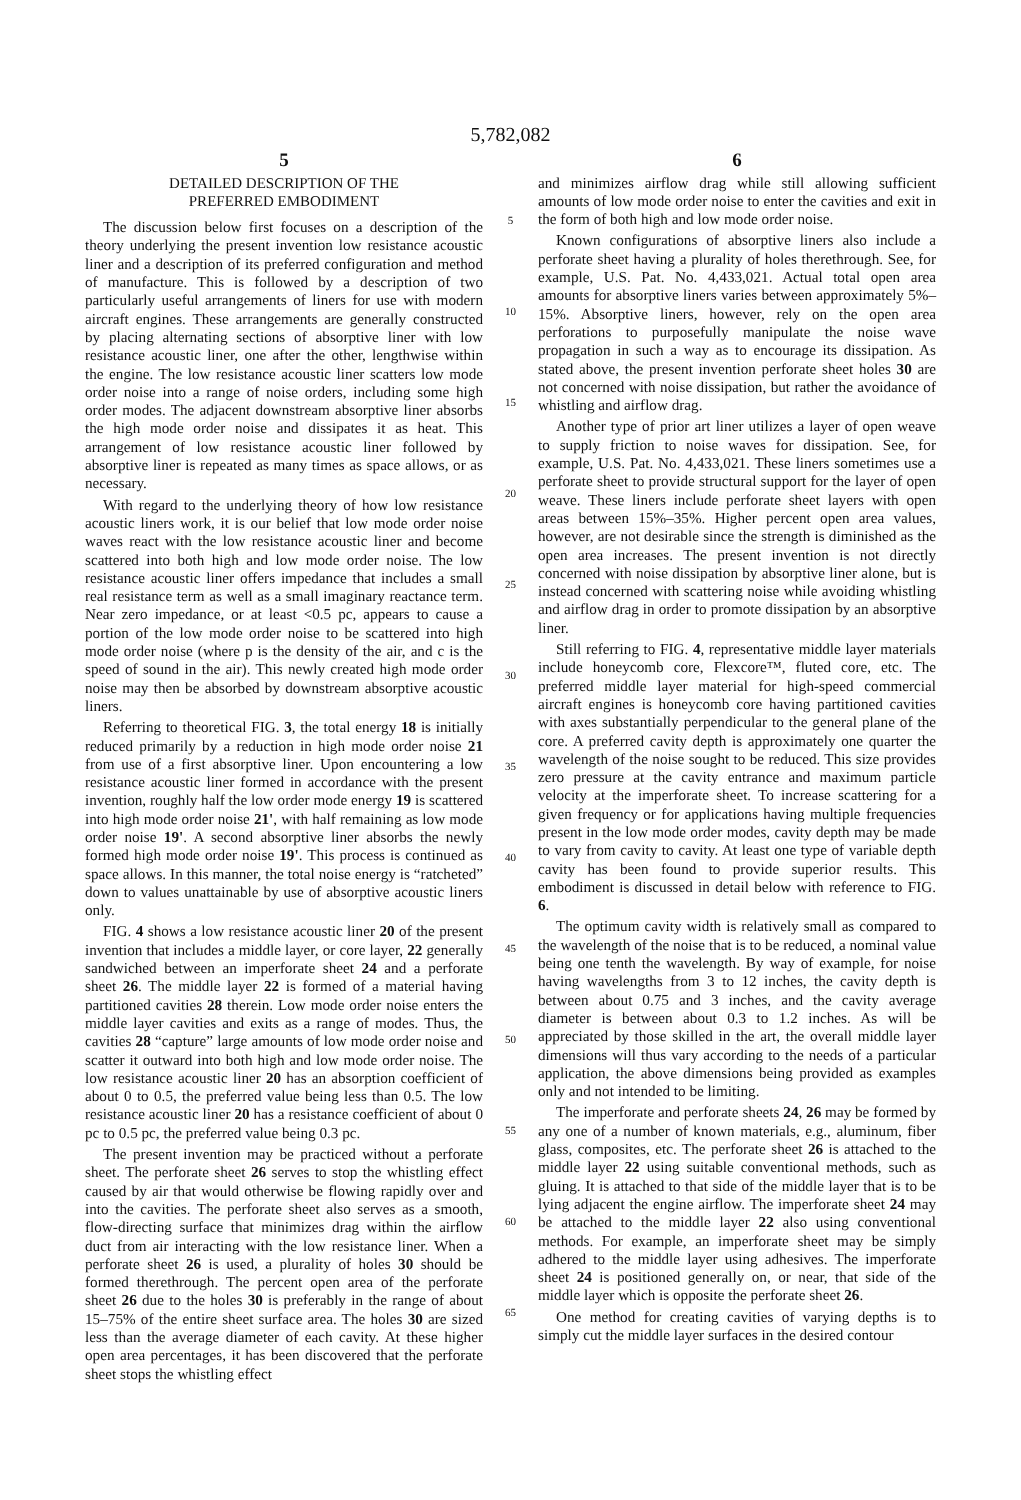5,782,082
5
DETAILED DESCRIPTION OF THE
PREFERRED EMBODIMENT
The discussion below first focuses on a description of the theory underlying the present invention low resistance acoustic liner and a description of its preferred configuration and method of manufacture. This is followed by a description of two particularly useful arrangements of liners for use with modern aircraft engines. These arrangements are generally constructed by placing alternating sections of absorptive liner with low resistance acoustic liner, one after the other, lengthwise within the engine. The low resistance acoustic liner scatters low mode order noise into a range of noise orders, including some high order modes. The adjacent downstream absorptive liner absorbs the high mode order noise and dissipates it as heat. This arrangement of low resistance acoustic liner followed by absorptive liner is repeated as many times as space allows, or as necessary.
With regard to the underlying theory of how low resistance acoustic liners work, it is our belief that low mode order noise waves react with the low resistance acoustic liner and become scattered into both high and low mode order noise. The low resistance acoustic liner offers impedance that includes a small real resistance term as well as a small imaginary reactance term. Near zero impedance, or at least <0.5 pc, appears to cause a portion of the low mode order noise to be scattered into high mode order noise (where p is the density of the air, and c is the speed of sound in the air). This newly created high mode order noise may then be absorbed by downstream absorptive acoustic liners.
Referring to theoretical FIG. 3, the total energy 18 is initially reduced primarily by a reduction in high mode order noise 21 from use of a first absorptive liner. Upon encountering a low resistance acoustic liner formed in accordance with the present invention, roughly half the low order mode energy 19 is scattered into high mode order noise 21', with half remaining as low mode order noise 19'. A second absorptive liner absorbs the newly formed high mode order noise 19'. This process is continued as space allows. In this manner, the total noise energy is “ratcheted” down to values unattainable by use of absorptive acoustic liners only.
FIG. 4 shows a low resistance acoustic liner 20 of the present invention that includes a middle layer, or core layer, 22 generally sandwiched between an imperforate sheet 24 and a perforate sheet 26. The middle layer 22 is formed of a material having partitioned cavities 28 therein. Low mode order noise enters the middle layer cavities and exits as a range of modes. Thus, the cavities 28 “capture” large amounts of low mode order noise and scatter it outward into both high and low mode order noise. The low resistance acoustic liner 20 has an absorption coefficient of about 0 to 0.5, the preferred value being less than 0.5. The low resistance acoustic liner 20 has a resistance coefficient of about 0 pc to 0.5 pc, the preferred value being 0.3 pc.
The present invention may be practiced without a perforate sheet. The perforate sheet 26 serves to stop the whistling effect caused by air that would otherwise be flowing rapidly over and into the cavities. The perforate sheet also serves as a smooth, flow-directing surface that minimizes drag within the airflow duct from air interacting with the low resistance liner. When a perforate sheet 26 is used, a plurality of holes 30 should be formed therethrough. The percent open area of the perforate sheet 26 due to the holes 30 is preferably in the range of about 15–75% of the entire sheet surface area. The holes 30 are sized less than the average diameter of each cavity. At these higher open area percentages, it has been discovered that the perforate sheet stops the whistling effect
5
10
15
20
25
30
35
40
45
50
55
60
65
6
and minimizes airflow drag while still allowing sufficient amounts of low mode order noise to enter the cavities and exit in the form of both high and low mode order noise.
Known configurations of absorptive liners also include a perforate sheet having a plurality of holes therethrough. See, for example, U.S. Pat. No. 4,433,021. Actual total open area amounts for absorptive liners varies between approximately 5%–15%. Absorptive liners, however, rely on the open area perforations to purposefully manipulate the noise wave propagation in such a way as to encourage its dissipation. As stated above, the present invention perforate sheet holes 30 are not concerned with noise dissipation, but rather the avoidance of whistling and airflow drag.
Another type of prior art liner utilizes a layer of open weave to supply friction to noise waves for dissipation. See, for example, U.S. Pat. No. 4,433,021. These liners sometimes use a perforate sheet to provide structural support for the layer of open weave. These liners include perforate sheet layers with open areas between 15%–35%. Higher percent open area values, however, are not desirable since the strength is diminished as the open area increases. The present invention is not directly concerned with noise dissipation by absorptive liner alone, but is instead concerned with scattering noise while avoiding whistling and airflow drag in order to promote dissipation by an absorptive liner.
Still referring to FIG. 4, representative middle layer materials include honeycomb core, Flexcore™, fluted core, etc. The preferred middle layer material for high-speed commercial aircraft engines is honeycomb core having partitioned cavities with axes substantially perpendicular to the general plane of the core. A preferred cavity depth is approximately one quarter the wavelength of the noise sought to be reduced. This size provides zero pressure at the cavity entrance and maximum particle velocity at the imperforate sheet. To increase scattering for a given frequency or for applications having multiple frequencies present in the low mode order modes, cavity depth may be made to vary from cavity to cavity. At least one type of variable depth cavity has been found to provide superior results. This embodiment is discussed in detail below with reference to FIG. 6.
The optimum cavity width is relatively small as compared to the wavelength of the noise that is to be reduced, a nominal value being one tenth the wavelength. By way of example, for noise having wavelengths from 3 to 12 inches, the cavity depth is between about 0.75 and 3 inches, and the cavity average diameter is between about 0.3 to 1.2 inches. As will be appreciated by those skilled in the art, the overall middle layer dimensions will thus vary according to the needs of a particular application, the above dimensions being provided as examples only and not intended to be limiting.
The imperforate and perforate sheets 24, 26 may be formed by any one of a number of known materials, e.g., aluminum, fiber glass, composites, etc. The perforate sheet 26 is attached to the middle layer 22 using suitable conventional methods, such as gluing. It is attached to that side of the middle layer that is to be lying adjacent the engine airflow. The imperforate sheet 24 may be attached to the middle layer 22 also using conventional methods. For example, an imperforate sheet may be simply adhered to the middle layer using adhesives. The imperforate sheet 24 is positioned generally on, or near, that side of the middle layer which is opposite the perforate sheet 26.
One method for creating cavities of varying depths is to simply cut the middle layer surfaces in the desired contour